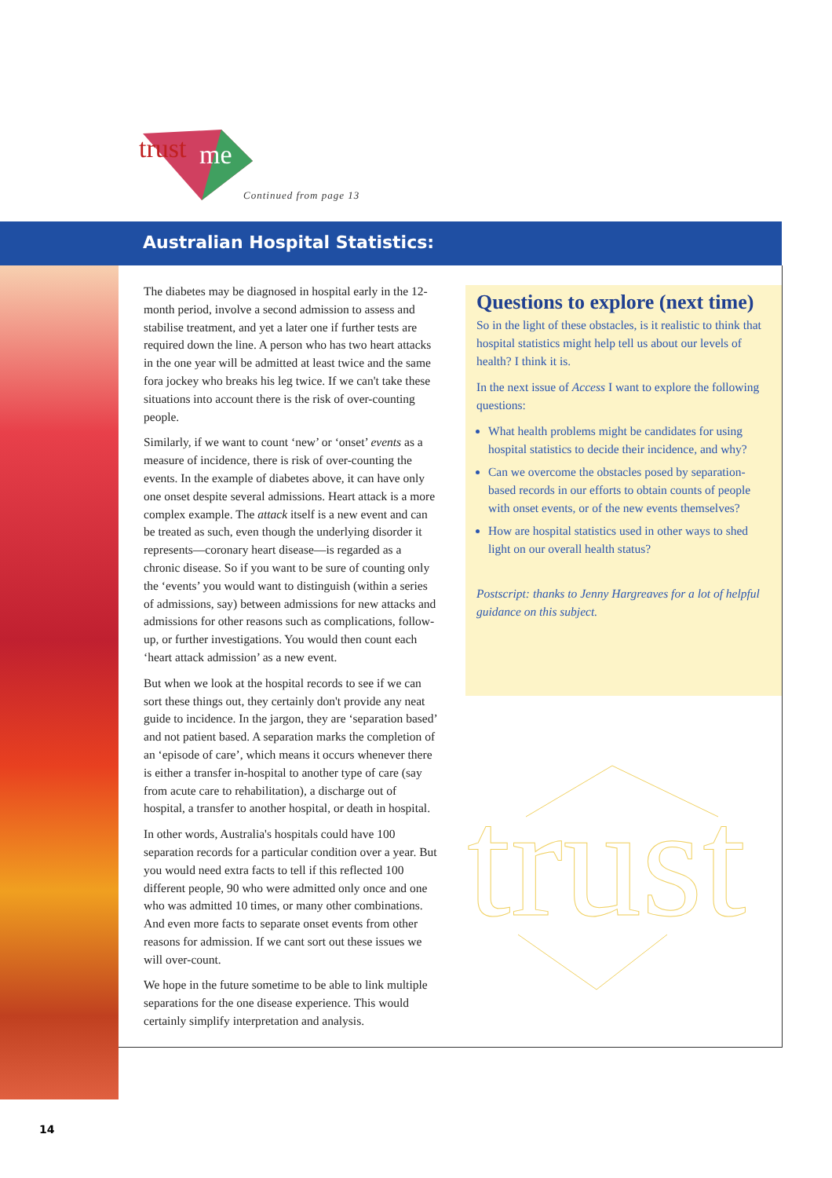trust
me
Continued from page 13
Australian Hospital Statistics:
The diabetes may be diagnosed in hospital early in the 12-month period, involve a second admission to assess and stabilise treatment, and yet a later one if further tests are required down the line. A person who has two heart attacks in the one year will be admitted at least twice and the same fora jockey who breaks his leg twice. If we can't take these situations into account there is the risk of over-counting people.
Similarly, if we want to count ‘new’ or ‘onset’ events as a measure of incidence, there is risk of over-counting the events. In the example of diabetes above, it can have only one onset despite several admissions. Heart attack is a more complex example. The attack itself is a new event and can be treated as such, even though the underlying disorder it represents—coronary heart disease—is regarded as a chronic disease. So if you want to be sure of counting only the ‘events’ you would want to distinguish (within a series of admissions, say) between admissions for new attacks and admissions for other reasons such as complications, follow-up, or further investigations. You would then count each ‘heart attack admission’ as a new event.
But when we look at the hospital records to see if we can sort these things out, they certainly don't provide any neat guide to incidence. In the jargon, they are ‘separation based’ and not patient based. A separation marks the completion of an ‘episode of care’, which means it occurs whenever there is either a transfer in-hospital to another type of care (say from acute care to rehabilitation), a discharge out of hospital, a transfer to another hospital, or death in hospital.
In other words, Australia's hospitals could have 100 separation records for a particular condition over a year. But you would need extra facts to tell if this reflected 100 different people, 90 who were admitted only once and one who was admitted 10 times, or many other combinations. And even more facts to separate onset events from other reasons for admission. If we cant sort out these issues we will over-count.
We hope in the future sometime to be able to link multiple separations for the one disease experience. This would certainly simplify interpretation and analysis.
Questions to explore (next time)
So in the light of these obstacles, is it realistic to think that hospital statistics might help tell us about our levels of health? I think it is.
In the next issue of Access I want to explore the following questions:
What health problems might be candidates for using hospital statistics to decide their incidence, and why?
Can we overcome the obstacles posed by separation-based records in our efforts to obtain counts of people with onset events, or of the new events themselves?
How are hospital statistics used in other ways to shed light on our overall health status?
Postscript: thanks to Jenny Hargreaves for a lot of helpful guidance on this subject.
trust
14